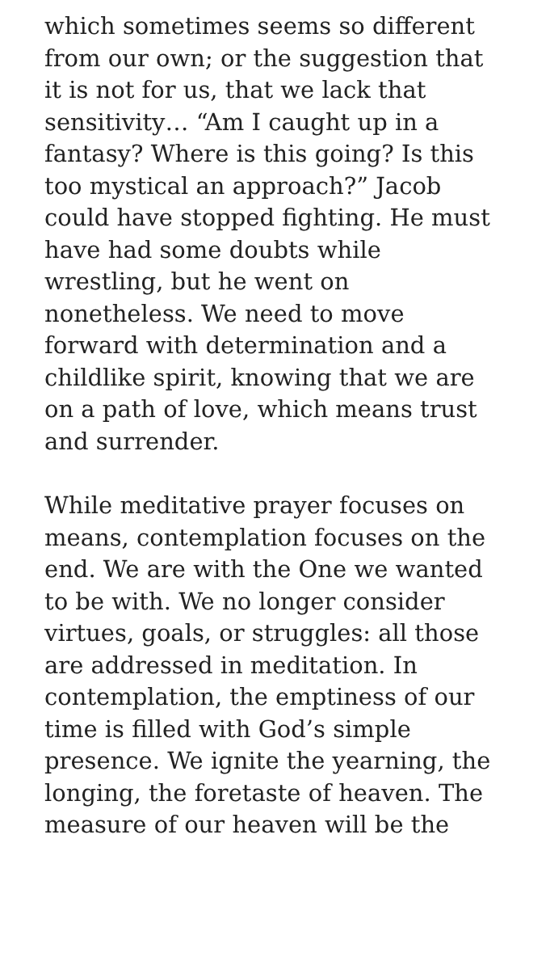which sometimes seems so different
from our own; or the suggestion that
it is not for us, that we lack that
sensitivity… “Am I caught up in a
fantasy? Where is this going? Is this
too mystical an approach?” Jacob
could have stopped fighting. He must
have had some doubts while
wrestling, but he went on
nonetheless. We need to move
forward with determination and a
childlike spirit, knowing that we are
on a path of love, which means trust
and surrender.
While meditative prayer focuses on
means, contemplation focuses on the
end. We are with the One we wanted
to be with. We no longer consider
virtues, goals, or struggles: all those
are addressed in meditation. In
contemplation, the emptiness of our
time is filled with God’s simple
presence. We ignite the yearning, the
longing, the foretaste of heaven. The
measure of our heaven will be the